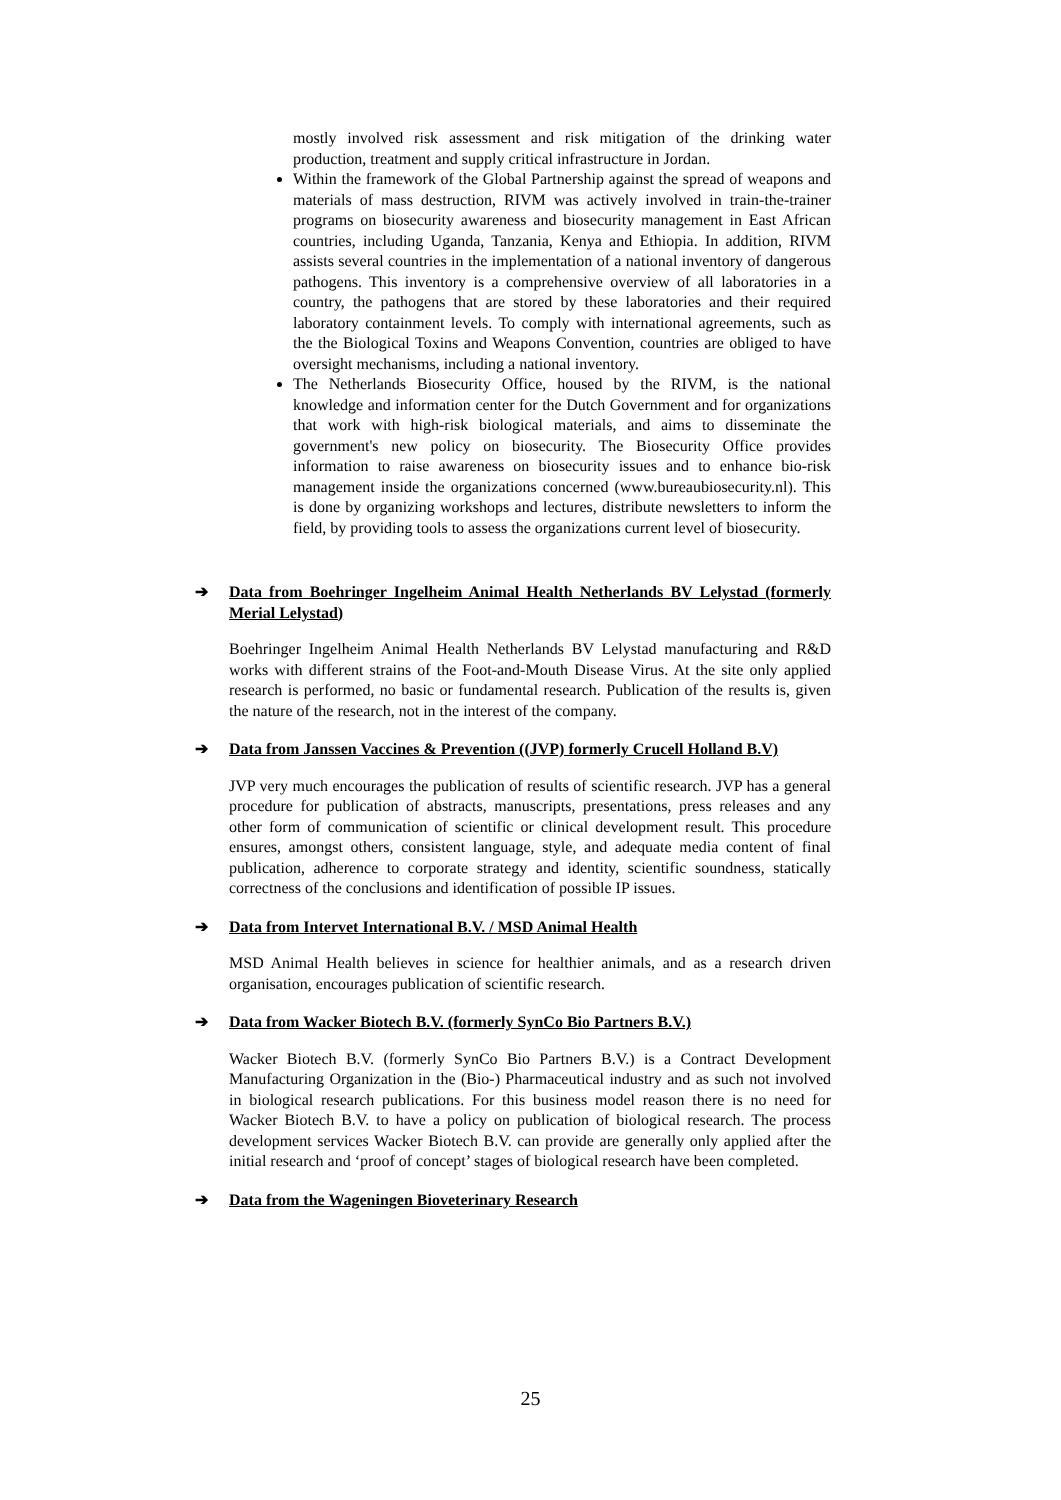mostly involved risk assessment and risk mitigation of the drinking water production, treatment and supply critical infrastructure in Jordan.
Within the framework of the Global Partnership against the spread of weapons and materials of mass destruction, RIVM was actively involved in train-the-trainer programs on biosecurity awareness and biosecurity management in East African countries, including Uganda, Tanzania, Kenya and Ethiopia. In addition, RIVM assists several countries in the implementation of a national inventory of dangerous pathogens. This inventory is a comprehensive overview of all laboratories in a country, the pathogens that are stored by these laboratories and their required laboratory containment levels. To comply with international agreements, such as the the Biological Toxins and Weapons Convention, countries are obliged to have oversight mechanisms, including a national inventory.
The Netherlands Biosecurity Office, housed by the RIVM, is the national knowledge and information center for the Dutch Government and for organizations that work with high-risk biological materials, and aims to disseminate the government's new policy on biosecurity. The Biosecurity Office provides information to raise awareness on biosecurity issues and to enhance bio-risk management inside the organizations concerned (www.bureaubiosecurity.nl). This is done by organizing workshops and lectures, distribute newsletters to inform the field, by providing tools to assess the organizations current level of biosecurity.
➔ Data from Boehringer Ingelheim Animal Health Netherlands BV Lelystad (formerly Merial Lelystad)
Boehringer Ingelheim Animal Health Netherlands BV Lelystad manufacturing and R&D works with different strains of the Foot-and-Mouth Disease Virus. At the site only applied research is performed, no basic or fundamental research. Publication of the results is, given the nature of the research, not in the interest of the company.
➔ Data from Janssen Vaccines & Prevention ((JVP) formerly Crucell Holland B.V)
JVP very much encourages the publication of results of scientific research. JVP has a general procedure for publication of abstracts, manuscripts, presentations, press releases and any other form of communication of scientific or clinical development result. This procedure ensures, amongst others, consistent language, style, and adequate media content of final publication, adherence to corporate strategy and identity, scientific soundness, statically correctness of the conclusions and identification of possible IP issues.
➔ Data from Intervet International B.V. / MSD Animal Health
MSD Animal Health believes in science for healthier animals, and as a research driven organisation, encourages publication of scientific research.
➔ Data from Wacker Biotech B.V. (formerly SynCo Bio Partners B.V.)
Wacker Biotech B.V. (formerly SynCo Bio Partners B.V.) is a Contract Development Manufacturing Organization in the (Bio-) Pharmaceutical industry and as such not involved in biological research publications. For this business model reason there is no need for Wacker Biotech B.V. to have a policy on publication of biological research. The process development services Wacker Biotech B.V. can provide are generally only applied after the initial research and ‘proof of concept’ stages of biological research have been completed.
➔ Data from the Wageningen Bioveterinary Research
25